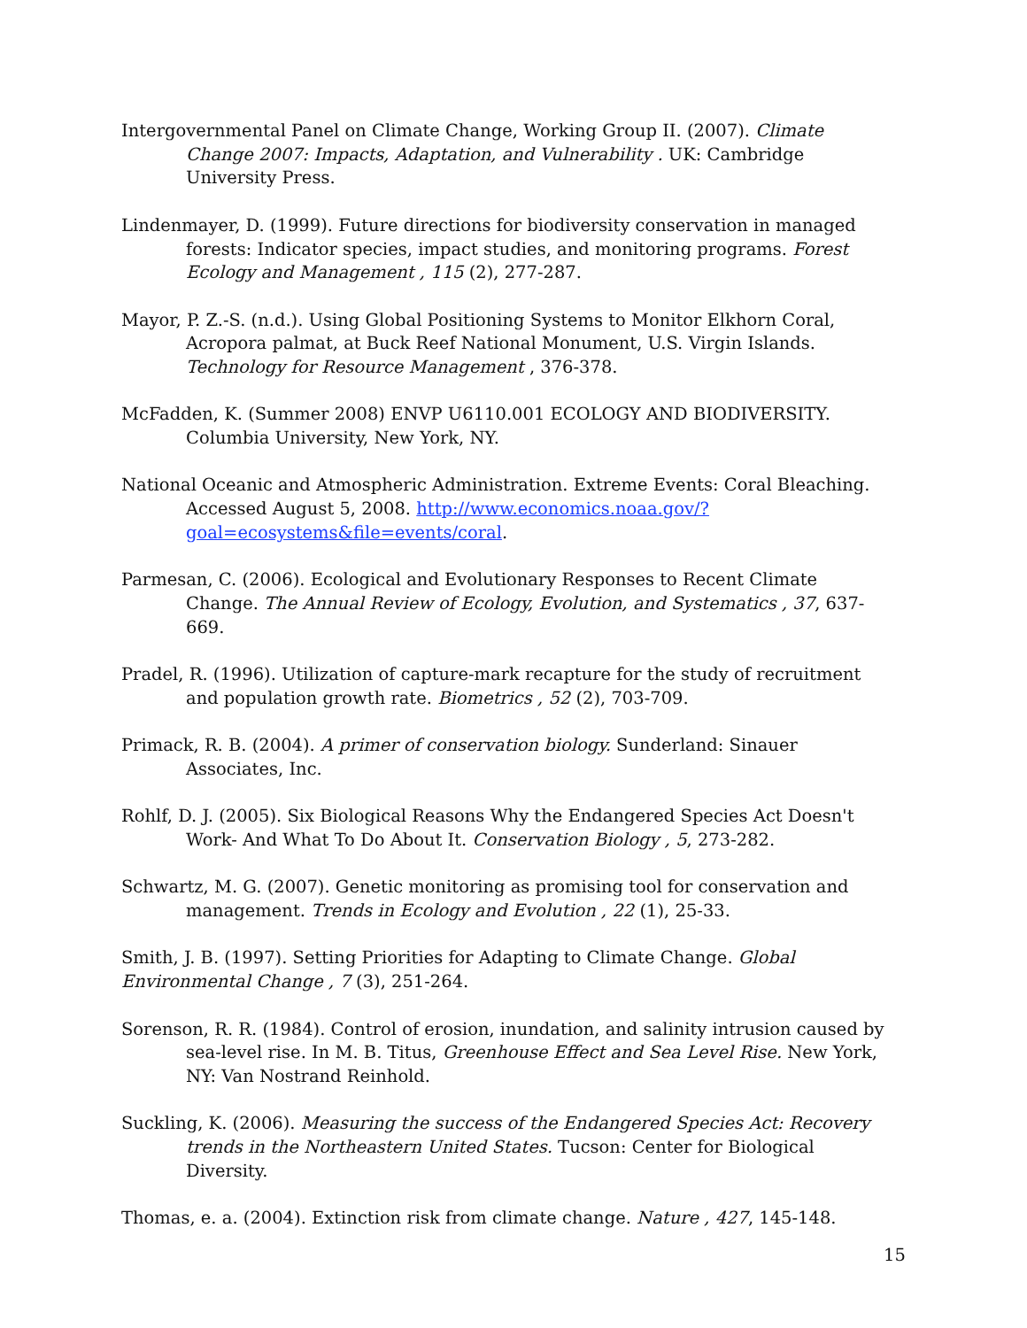Intergovernmental Panel on Climate Change, Working Group II. (2007). Climate Change 2007: Impacts, Adaptation, and Vulnerability . UK: Cambridge University Press.
Lindenmayer, D. (1999). Future directions for biodiversity conservation in managed forests: Indicator species, impact studies, and monitoring programs. Forest Ecology and Management , 115 (2), 277-287.
Mayor, P. Z.-S. (n.d.). Using Global Positioning Systems to Monitor Elkhorn Coral, Acropora palmat, at Buck Reef National Monument, U.S. Virgin Islands. Technology for Resource Management , 376-378.
McFadden, K. (Summer 2008) ENVP U6110.001 ECOLOGY AND BIODIVERSITY. Columbia University, New York, NY.
National Oceanic and Atmospheric Administration. Extreme Events: Coral Bleaching. Accessed August 5, 2008. http://www.economics.noaa.gov/?goal=ecosystems&file=events/coral.
Parmesan, C. (2006). Ecological and Evolutionary Responses to Recent Climate Change. The Annual Review of Ecology, Evolution, and Systematics , 37, 637-669.
Pradel, R. (1996). Utilization of capture-mark recapture for the study of recruitment and population growth rate. Biometrics , 52 (2), 703-709.
Primack, R. B. (2004). A primer of conservation biology. Sunderland: Sinauer Associates, Inc.
Rohlf, D. J. (2005). Six Biological Reasons Why the Endangered Species Act Doesn't Work- And What To Do About It. Conservation Biology , 5, 273-282.
Schwartz, M. G. (2007). Genetic monitoring as promising tool for conservation and management. Trends in Ecology and Evolution , 22 (1), 25-33.
Smith, J. B. (1997). Setting Priorities for Adapting to Climate Change. Global Environmental Change , 7 (3), 251-264.
Sorenson, R. R. (1984). Control of erosion, inundation, and salinity intrusion caused by sea-level rise. In M. B. Titus, Greenhouse Effect and Sea Level Rise. New York, NY: Van Nostrand Reinhold.
Suckling, K. (2006). Measuring the success of the Endangered Species Act: Recovery trends in the Northeastern United States. Tucson: Center for Biological Diversity.
Thomas, e. a. (2004). Extinction risk from climate change. Nature , 427, 145-148.
15